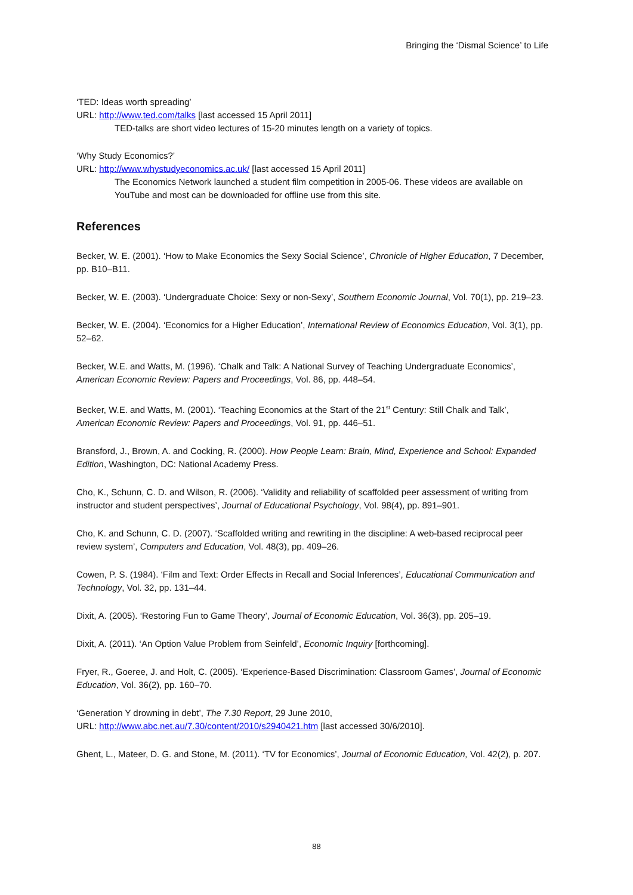Bringing the ‘Dismal Science’ to Life
‘TED: Ideas worth spreading’
URL: http://www.ted.com/talks [last accessed 15 April 2011]
TED-talks are short video lectures of 15-20 minutes length on a variety of topics.
‘Why Study Economics?’
URL: http://www.whystudyeconomics.ac.uk/ [last accessed 15 April 2011]
The Economics Network launched a student film competition in 2005-06. These videos are available on YouTube and most can be downloaded for offline use from this site.
References
Becker, W. E. (2001). ‘How to Make Economics the Sexy Social Science’, Chronicle of Higher Education, 7 December, pp. B10–B11.
Becker, W. E. (2003). ‘Undergraduate Choice: Sexy or non-Sexy’, Southern Economic Journal, Vol. 70(1), pp. 219–23.
Becker, W. E. (2004). ‘Economics for a Higher Education’, International Review of Economics Education, Vol. 3(1), pp. 52–62.
Becker, W.E. and Watts, M. (1996). ‘Chalk and Talk: A National Survey of Teaching Undergraduate Economics’, American Economic Review: Papers and Proceedings, Vol. 86, pp. 448–54.
Becker, W.E. and Watts, M. (2001). ‘Teaching Economics at the Start of the 21<sup>st</sup> Century: Still Chalk and Talk’, American Economic Review: Papers and Proceedings, Vol. 91, pp. 446–51.
Bransford, J., Brown, A. and Cocking, R. (2000). How People Learn: Brain, Mind, Experience and School: Expanded Edition, Washington, DC: National Academy Press.
Cho, K., Schunn, C. D. and Wilson, R. (2006). ‘Validity and reliability of scaffolded peer assessment of writing from instructor and student perspectives’, Journal of Educational Psychology, Vol. 98(4), pp. 891–901.
Cho, K. and Schunn, C. D. (2007). ‘Scaffolded writing and rewriting in the discipline: A web-based reciprocal peer review system’, Computers and Education, Vol. 48(3), pp. 409–26.
Cowen, P. S. (1984). ‘Film and Text: Order Effects in Recall and Social Inferences’, Educational Communication and Technology, Vol. 32, pp. 131–44.
Dixit, A. (2005). ‘Restoring Fun to Game Theory’, Journal of Economic Education, Vol. 36(3), pp. 205–19.
Dixit, A. (2011). ‘An Option Value Problem from Seinfeld’, Economic Inquiry [forthcoming].
Fryer, R., Goeree, J. and Holt, C. (2005). ‘Experience-Based Discrimination: Classroom Games’, Journal of Economic Education, Vol. 36(2), pp. 160–70.
‘Generation Y drowning in debt’, The 7.30 Report, 29 June 2010,
URL: http://www.abc.net.au/7.30/content/2010/s2940421.htm [last accessed 30/6/2010].
Ghent, L., Mateer, D. G. and Stone, M. (2011). ‘TV for Economics’, Journal of Economic Education, Vol. 42(2), p. 207.
88